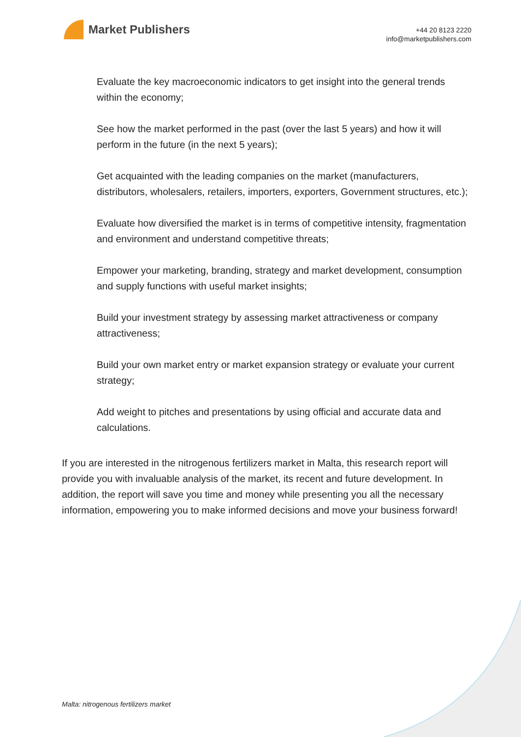Market Publishers
+44 20 8123 2220
info@marketpublishers.com
Evaluate the key macroeconomic indicators to get insight into the general trends within the economy;
See how the market performed in the past (over the last 5 years) and how it will perform in the future (in the next 5 years);
Get acquainted with the leading companies on the market (manufacturers, distributors, wholesalers, retailers, importers, exporters, Government structures, etc.);
Evaluate how diversified the market is in terms of competitive intensity, fragmentation and environment and understand competitive threats;
Empower your marketing, branding, strategy and market development, consumption and supply functions with useful market insights;
Build your investment strategy by assessing market attractiveness or company attractiveness;
Build your own market entry or market expansion strategy or evaluate your current strategy;
Add weight to pitches and presentations by using official and accurate data and calculations.
If you are interested in the nitrogenous fertilizers market in Malta, this research report will provide you with invaluable analysis of the market, its recent and future development. In addition, the report will save you time and money while presenting you all the necessary information, empowering you to make informed decisions and move your business forward!
Malta: nitrogenous fertilizers market